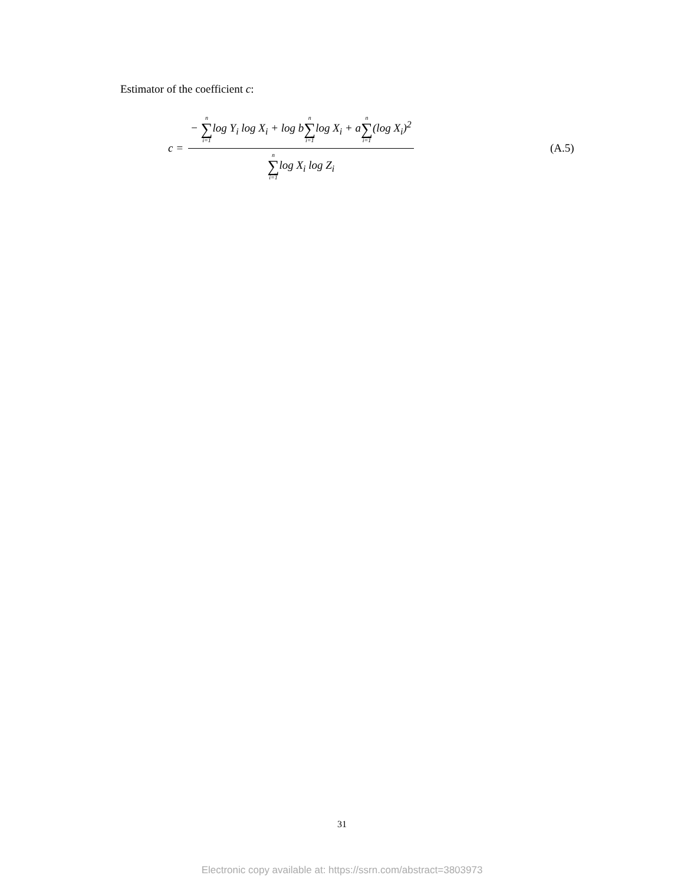Estimator of the coefficient c:
c = − n ∑ i=1log Y<sub>i</sub> log X<sub>i</sub> + log bn ∑ i=1log X<sub>i</sub> + an ∑ i=1(log X<sub>i</sub>)<sup>2</sup> n ∑ i=1log X<sub>i</sub> log Z<sub>i</sub> (A.5)
31
Electronic copy available at: https://ssrn.com/abstract=3803973